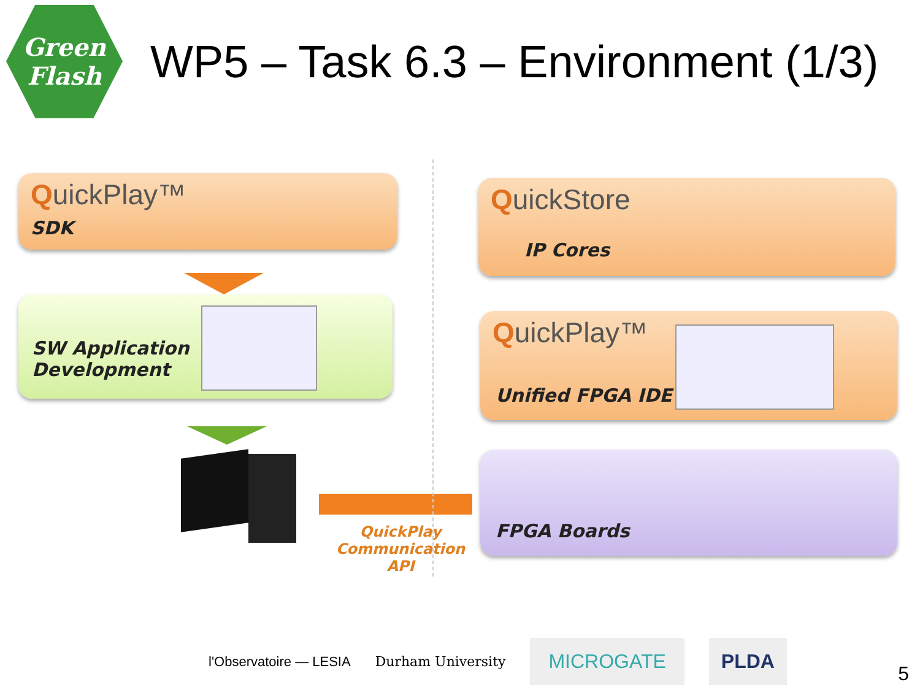Green
Flash
WP5 – Task 6.3 – Environment (1/3)
QuickPlay™
SDK
SW Application
Development
QuickPlay Communication API
QuickStore
IP Cores
QuickPlay™
Unified FPGA IDE
FPGA Boards
l'Observatoire — LESIA Durham University MICROGATE PLDA
5